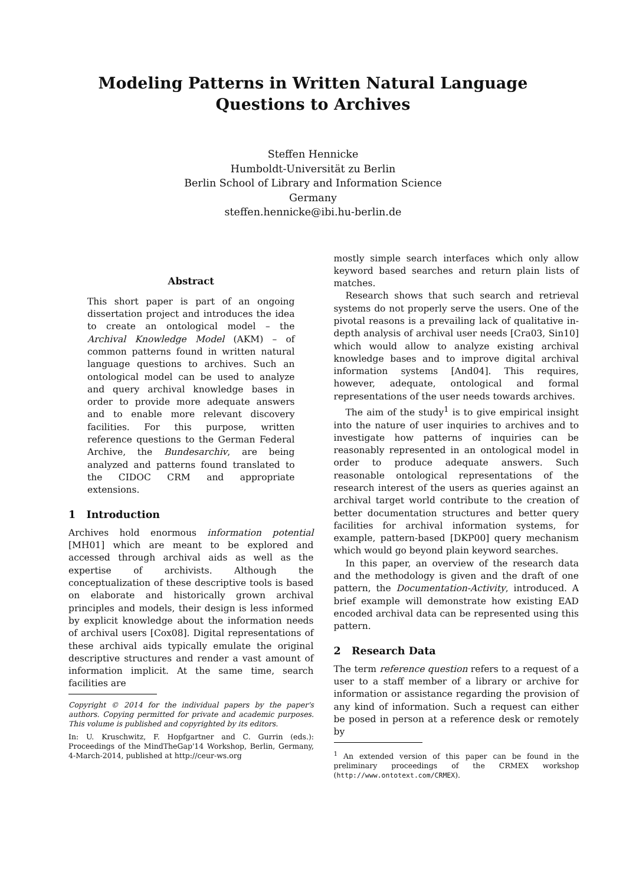Modeling Patterns in Written Natural Language
Questions to Archives
Steffen Hennicke
Humboldt-Universität zu Berlin
Berlin School of Library and Information Science
Germany
steffen.hennicke@ibi.hu-berlin.de
Abstract
This short paper is part of an ongoing dissertation project and introduces the idea to create an ontological model – the Archival Knowledge Model (AKM) – of common patterns found in written natural language questions to archives. Such an ontological model can be used to analyze and query archival knowledge bases in order to provide more adequate answers and to enable more relevant discovery facilities. For this purpose, written reference questions to the German Federal Archive, the Bundesarchiv, are being analyzed and patterns found translated to the CIDOC CRM and appropriate extensions.
1 Introduction
Archives hold enormous information potential [MH01] which are meant to be explored and accessed through archival aids as well as the expertise of archivists. Although the conceptualization of these descriptive tools is based on elaborate and historically grown archival principles and models, their design is less informed by explicit knowledge about the information needs of archival users [Cox08]. Digital representations of these archival aids typically emulate the original descriptive structures and render a vast amount of information implicit. At the same time, search facilities are
Copyright © 2014 for the individual papers by the paper's authors. Copying permitted for private and academic purposes. This volume is published and copyrighted by its editors.
In: U. Kruschwitz, F. Hopfgartner and C. Gurrin (eds.): Proceedings of the MindTheGap'14 Workshop, Berlin, Germany, 4-March-2014, published at http://ceur-ws.org
mostly simple search interfaces which only allow keyword based searches and return plain lists of matches.
Research shows that such search and retrieval systems do not properly serve the users. One of the pivotal reasons is a prevailing lack of qualitative in-depth analysis of archival user needs [Cra03, Sin10] which would allow to analyze existing archival knowledge bases and to improve digital archival information systems [And04]. This requires, however, adequate, ontological and formal representations of the user needs towards archives.
The aim of the study<sup>1</sup> is to give empirical insight into the nature of user inquiries to archives and to investigate how patterns of inquiries can be reasonably represented in an ontological model in order to produce adequate answers. Such reasonable ontological representations of the research interest of the users as queries against an archival target world contribute to the creation of better documentation structures and better query facilities for archival information systems, for example, pattern-based [DKP00] query mechanism which would go beyond plain keyword searches.
In this paper, an overview of the research data and the methodology is given and the draft of one pattern, the Documentation-Activity, introduced. A brief example will demonstrate how existing EAD encoded archival data can be represented using this pattern.
2 Research Data
The term reference question refers to a request of a user to a staff member of a library or archive for information or assistance regarding the provision of any kind of information. Such a request can either be posed in person at a reference desk or remotely by
<sup>1</sup> An extended version of this paper can be found in the preliminary proceedings of the CRMEX workshop (http://www.ontotext.com/CRMEX).